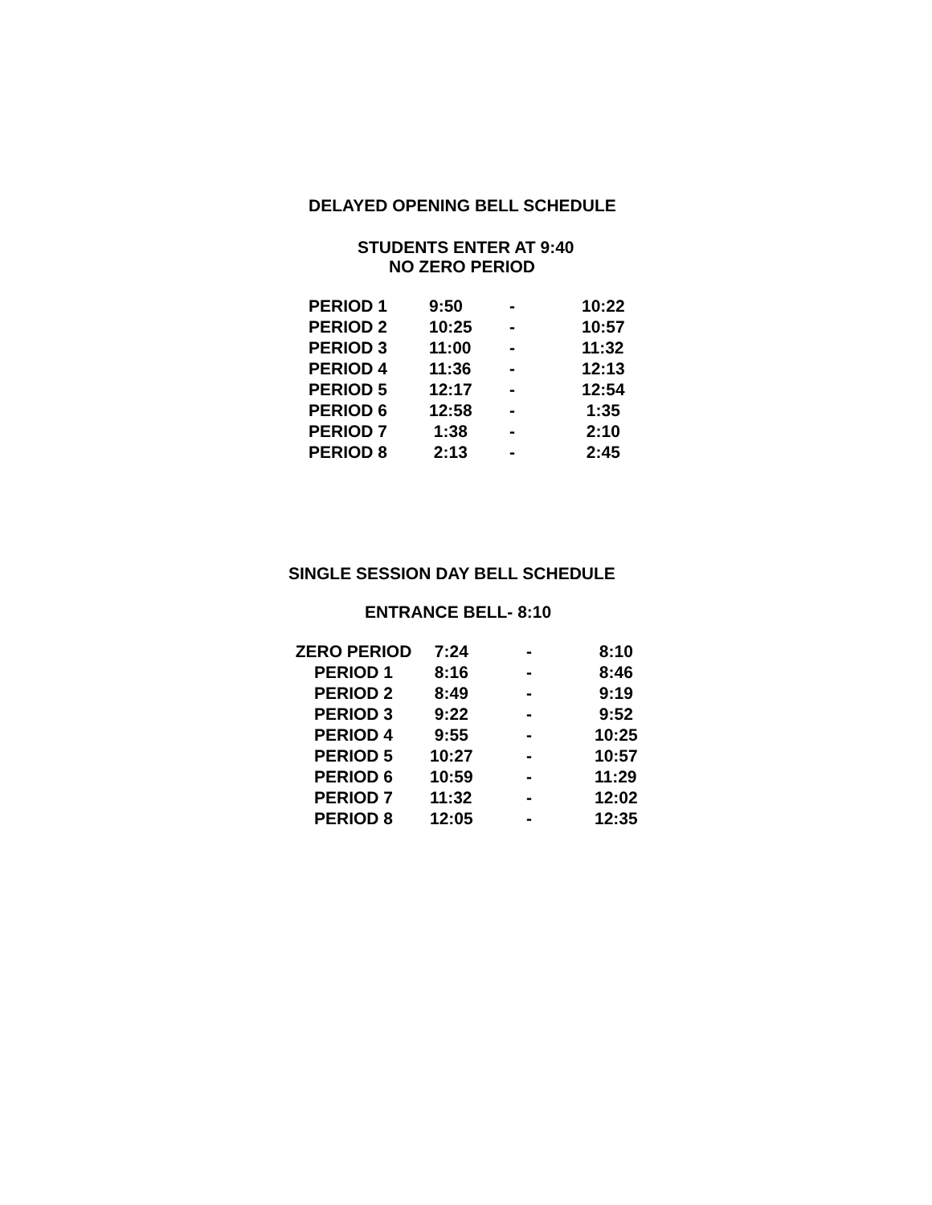DELAYED OPENING BELL SCHEDULE
STUDENTS ENTER AT 9:40
NO ZERO PERIOD
| PERIOD 1 | 9:50 | - | 10:22 |
| PERIOD 2 | 10:25 | - | 10:57 |
| PERIOD 3 | 11:00 | - | 11:32 |
| PERIOD 4 | 11:36 | - | 12:13 |
| PERIOD 5 | 12:17 | - | 12:54 |
| PERIOD 6 | 12:58 | - | 1:35 |
| PERIOD 7 | 1:38 | - | 2:10 |
| PERIOD 8 | 2:13 | - | 2:45 |
SINGLE SESSION DAY BELL SCHEDULE
ENTRANCE BELL- 8:10
| ZERO PERIOD | 7:24 | - | 8:10 |
| PERIOD 1 | 8:16 | - | 8:46 |
| PERIOD 2 | 8:49 | - | 9:19 |
| PERIOD 3 | 9:22 | - | 9:52 |
| PERIOD 4 | 9:55 | - | 10:25 |
| PERIOD 5 | 10:27 | - | 10:57 |
| PERIOD 6 | 10:59 | - | 11:29 |
| PERIOD 7 | 11:32 | - | 12:02 |
| PERIOD 8 | 12:05 | - | 12:35 |